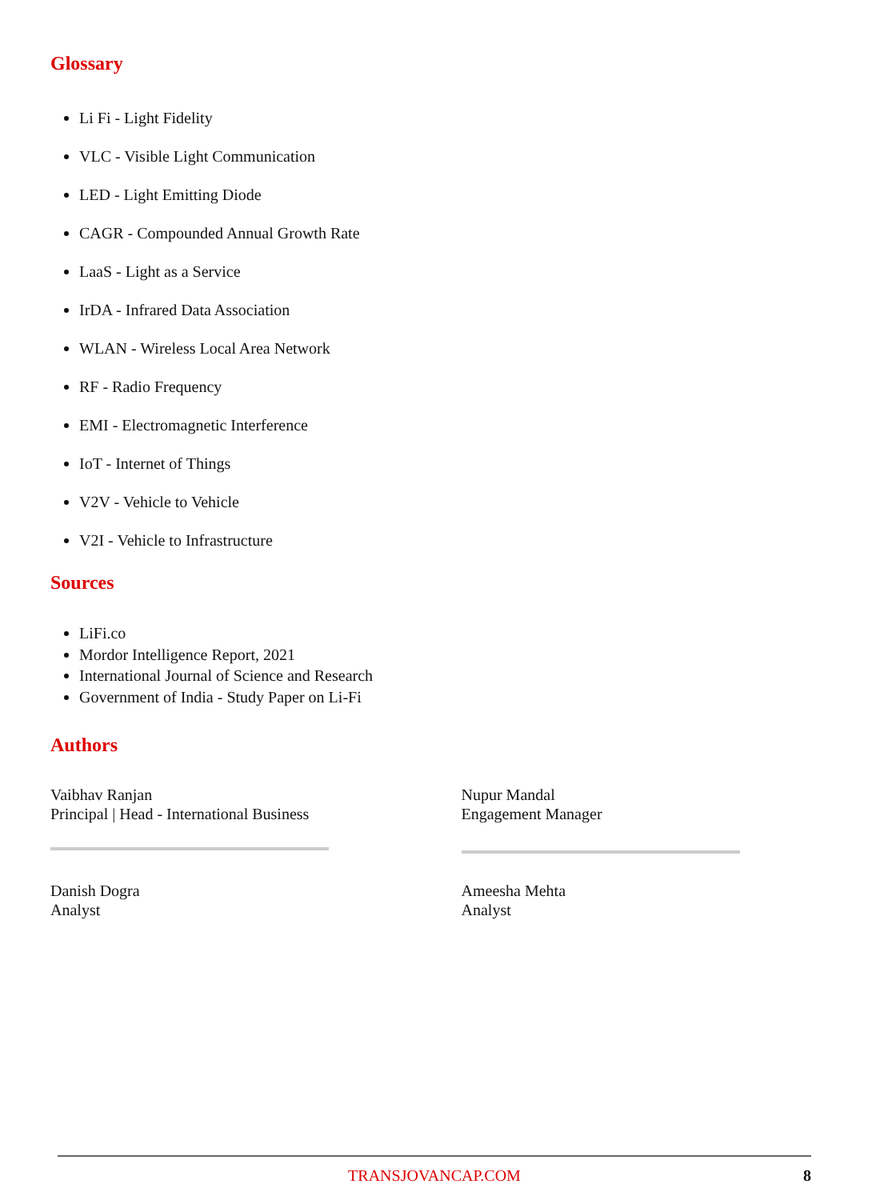Glossary
Li Fi - Light Fidelity
VLC - Visible Light Communication
LED - Light Emitting Diode
CAGR - Compounded Annual Growth Rate
LaaS - Light as a Service
IrDA - Infrared Data Association
WLAN - Wireless Local Area Network
RF - Radio Frequency
EMI - Electromagnetic Interference
IoT - Internet of Things
V2V - Vehicle to Vehicle
V2I - Vehicle to Infrastructure
Sources
LiFi.co
Mordor Intelligence Report, 2021
International Journal of Science and Research
Government of India - Study Paper on Li-Fi
Authors
Vaibhav Ranjan
Principal | Head - International Business
Danish Dogra
Analyst
Nupur Mandal
Engagement Manager
Ameesha Mehta
Analyst
TRANSJOVANCAP.COM 8